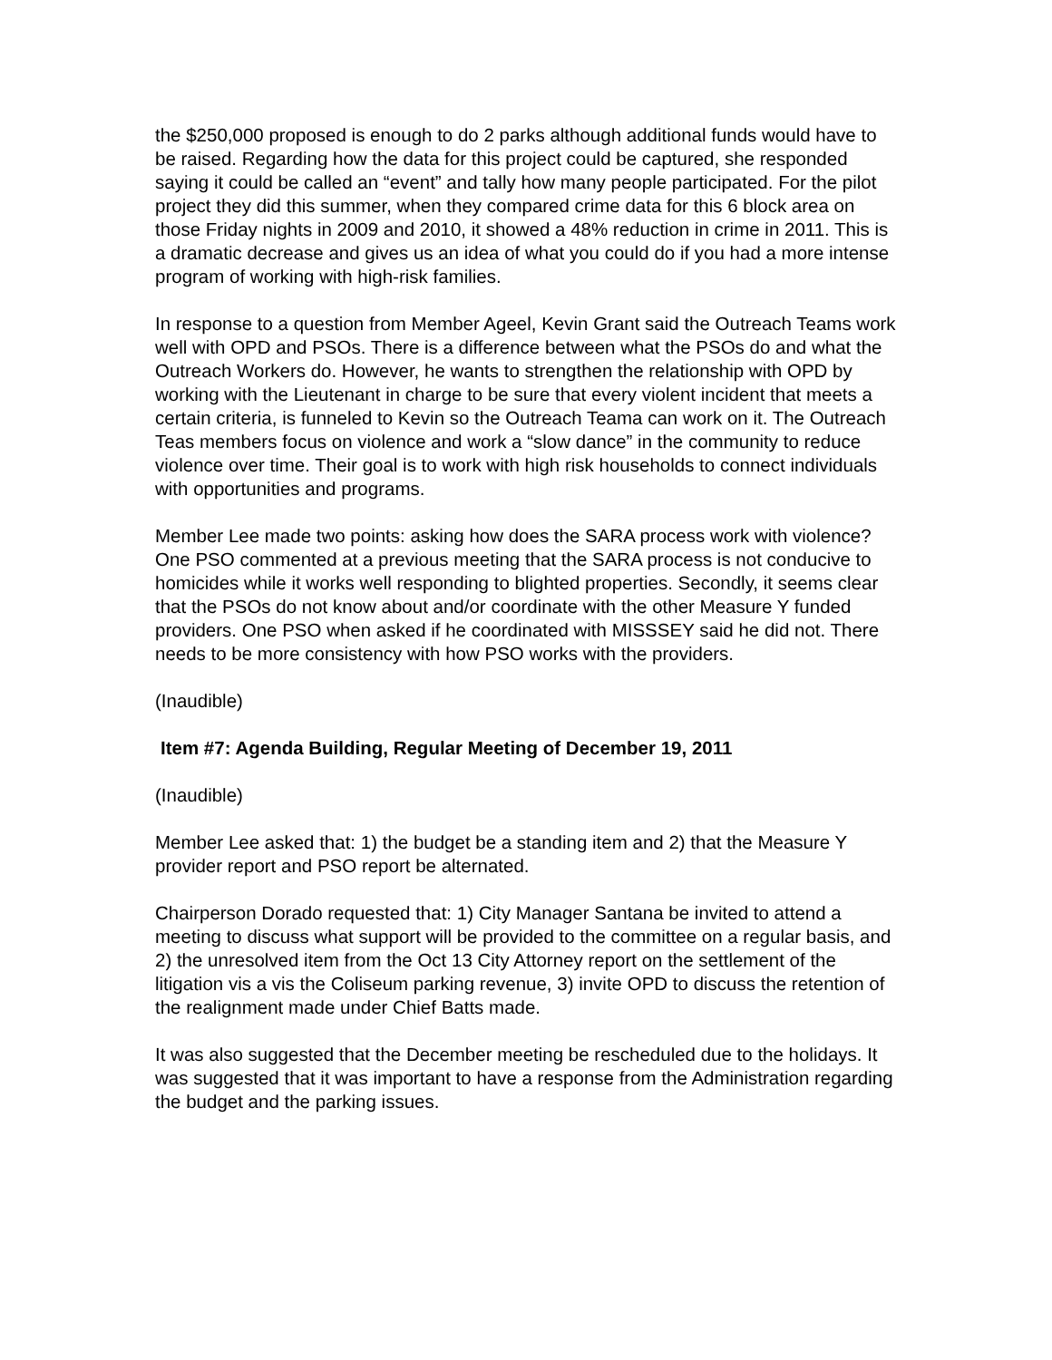the $250,000 proposed is enough to do 2 parks although additional funds would have to be raised. Regarding how the data for this project could be captured, she responded saying it could be called an “event” and tally how many people participated. For the pilot project they did this summer, when they compared crime data for this 6 block area on those Friday nights in 2009 and 2010, it showed a 48% reduction in crime in 2011. This is a dramatic decrease and gives us an idea of what you could do if you had a more intense program of working with high-risk families.
In response to a question from Member Ageel, Kevin Grant said the Outreach Teams work well with OPD and PSOs. There is a difference between what the PSOs do and what the Outreach Workers do. However, he wants to strengthen the relationship with OPD by working with the Lieutenant in charge to be sure that every violent incident that meets a certain criteria, is funneled to Kevin so the Outreach Teama can work on it. The Outreach Teas members focus on violence and work a “slow dance” in the community to reduce violence over time. Their goal is to work with high risk households to connect individuals with opportunities and programs.
Member Lee made two points: asking how does the SARA process work with violence? One PSO commented at a previous meeting that the SARA process is not conducive to homicides while it works well responding to blighted properties. Secondly, it seems clear that the PSOs do not know about and/or coordinate with the other Measure Y funded providers. One PSO when asked if he coordinated with MISSSEY said he did not. There needs to be more consistency with how PSO works with the providers.
(Inaudible)
Item #7: Agenda Building, Regular Meeting of December 19, 2011
(Inaudible)
Member Lee asked that: 1) the budget be a standing item and 2) that the Measure Y provider report and PSO report be alternated.
Chairperson Dorado requested that: 1) City Manager Santana be invited to attend a meeting to discuss what support will be provided to the committee on a regular basis, and 2) the unresolved item from the Oct 13 City Attorney report on the settlement of the litigation vis a vis the Coliseum parking revenue, 3) invite OPD to discuss the retention of the realignment made under Chief Batts made.
It was also suggested that the December meeting be rescheduled due to the holidays. It was suggested that it was important to have a response from the Administration regarding the budget and the parking issues.